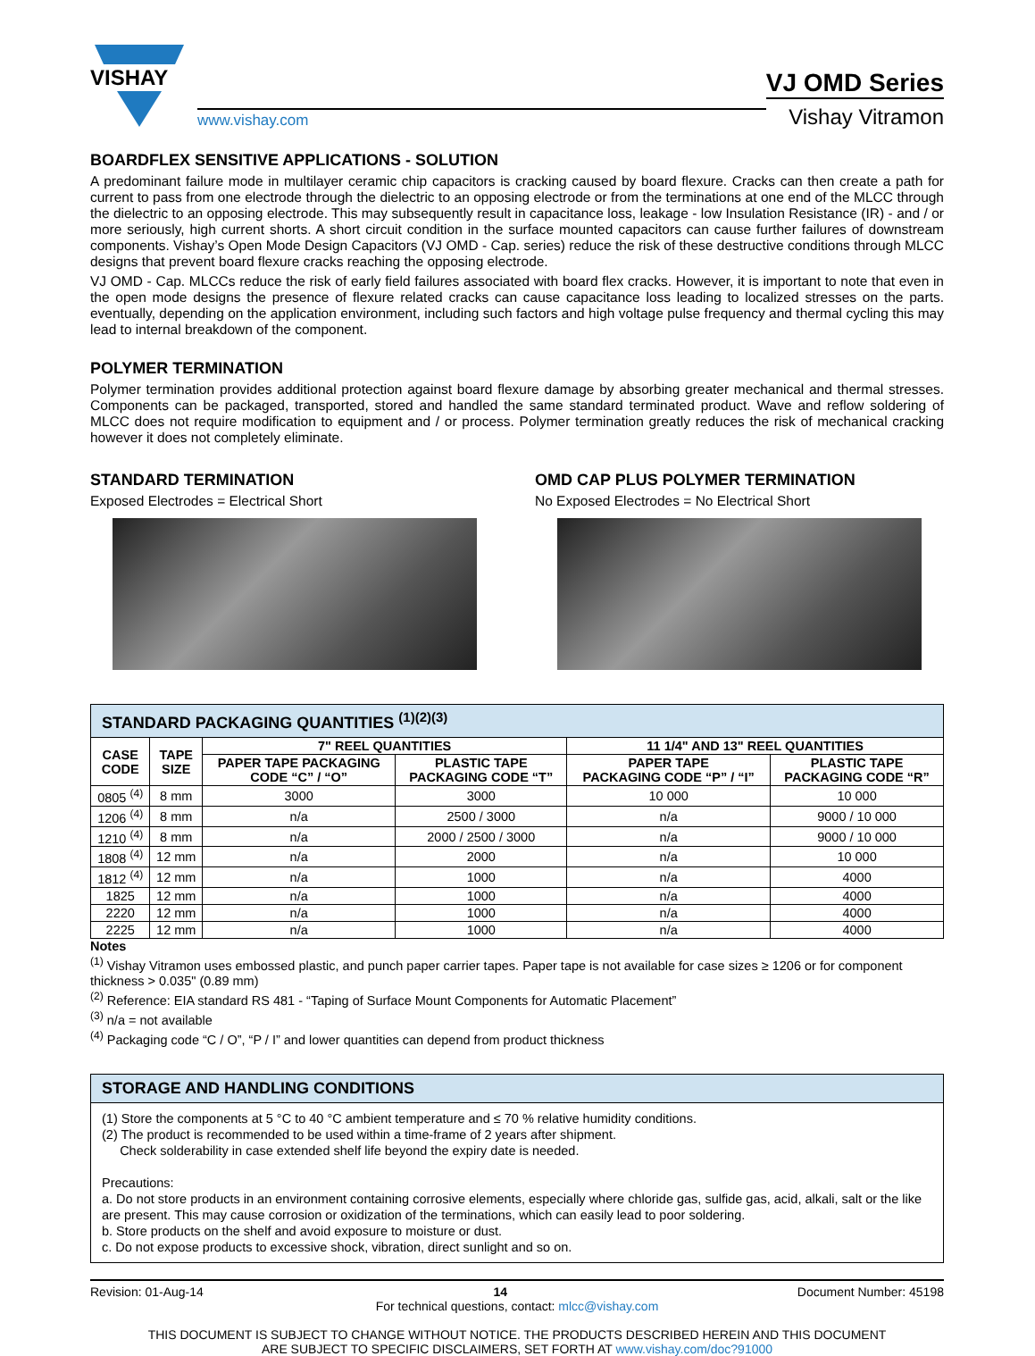VISHAY
www.vishay.com
VJ OMD Series
Vishay Vitramon
BOARDFLEX SENSITIVE APPLICATIONS - SOLUTION
A predominant failure mode in multilayer ceramic chip capacitors is cracking caused by board flexure. Cracks can then create a path for current to pass from one electrode through the dielectric to an opposing electrode or from the terminations at one end of the MLCC through the dielectric to an opposing electrode. This may subsequently result in capacitance loss, leakage - low Insulation Resistance (IR) - and / or more seriously, high current shorts. A short circuit condition in the surface mounted capacitors can cause further failures of downstream components. Vishay’s Open Mode Design Capacitors (VJ OMD - Cap. series) reduce the risk of these destructive conditions through MLCC designs that prevent board flexure cracks reaching the opposing electrode.
VJ OMD - Cap. MLCCs reduce the risk of early field failures associated with board flex cracks. However, it is important to note that even in the open mode designs the presence of flexure related cracks can cause capacitance loss leading to localized stresses on the parts. eventually, depending on the application environment, including such factors and high voltage pulse frequency and thermal cycling this may lead to internal breakdown of the component.
POLYMER TERMINATION
Polymer termination provides additional protection against board flexure damage by absorbing greater mechanical and thermal stresses. Components can be packaged, transported, stored and handled the same standard terminated product. Wave and reflow soldering of MLCC does not require modification to equipment and / or process. Polymer termination greatly reduces the risk of mechanical cracking however it does not completely eliminate.
STANDARD TERMINATION
Exposed Electrodes = Electrical Short
OMD CAP PLUS POLYMER TERMINATION
No Exposed Electrodes = No Electrical Short
| STANDARD PACKAGING QUANTITIES <sup>(1)(2)(3)</sup> | | | | | |
| --- | --- | --- | --- | --- | --- |
| CASE CODE | TAPE SIZE | 7" REEL QUANTITIES | | 11 1/4" AND 13" REEL QUANTITIES | |
| | | PAPER TAPE PACKAGING CODE “C” / “O” | PLASTIC TAPE PACKAGING CODE “T” | PAPER TAPE PACKAGING CODE “P” / “I” | PLASTIC TAPE PACKAGING CODE “R” |
| 0805 <sup>(4)</sup> | 8 mm | 3000 | 3000 | 10 000 | 10 000 |
| 1206 <sup>(4)</sup> | 8 mm | n/a | 2500 / 3000 | n/a | 9000 / 10 000 |
| 1210 <sup>(4)</sup> | 8 mm | n/a | 2000 / 2500 / 3000 | n/a | 9000 / 10 000 |
| 1808 <sup>(4)</sup> | 12 mm | n/a | 2000 | n/a | 10 000 |
| 1812 <sup>(4)</sup> | 12 mm | n/a | 1000 | n/a | 4000 |
| 1825 | 12 mm | n/a | 1000 | n/a | 4000 |
| 2220 | 12 mm | n/a | 1000 | n/a | 4000 |
| 2225 | 12 mm | n/a | 1000 | n/a | 4000 |
Notes
<sup>(1)</sup> Vishay Vitramon uses embossed plastic, and punch paper carrier tapes. Paper tape is not available for case sizes ≥ 1206 or for component thickness > 0.035" (0.89 mm)
<sup>(2)</sup> Reference: EIA standard RS 481 - “Taping of Surface Mount Components for Automatic Placement”
<sup>(3)</sup> n/a = not available
<sup>(4)</sup> Packaging code “C / O”, “P / I” and lower quantities can depend from product thickness
STORAGE AND HANDLING CONDITIONS
(1) Store the components at 5 °C to 40 °C ambient temperature and ≤ 70 % relative humidity conditions.
(2) The product is recommended to be used within a time-frame of 2 years after shipment.
Check solderability in case extended shelf life beyond the expiry date is needed.
Precautions:
a. Do not store products in an environment containing corrosive elements, especially where chloride gas, sulfide gas, acid, alkali, salt or the like are present. This may cause corrosion or oxidization of the terminations, which can easily lead to poor soldering.
b. Store products on the shelf and avoid exposure to moisture or dust.
c. Do not expose products to excessive shock, vibration, direct sunlight and so on.
Revision: 01-Aug-14 14 Document Number: 45198
For technical questions, contact: mlcc@vishay.com
THIS DOCUMENT IS SUBJECT TO CHANGE WITHOUT NOTICE. THE PRODUCTS DESCRIBED HEREIN AND THIS DOCUMENT
ARE SUBJECT TO SPECIFIC DISCLAIMERS, SET FORTH AT www.vishay.com/doc?91000